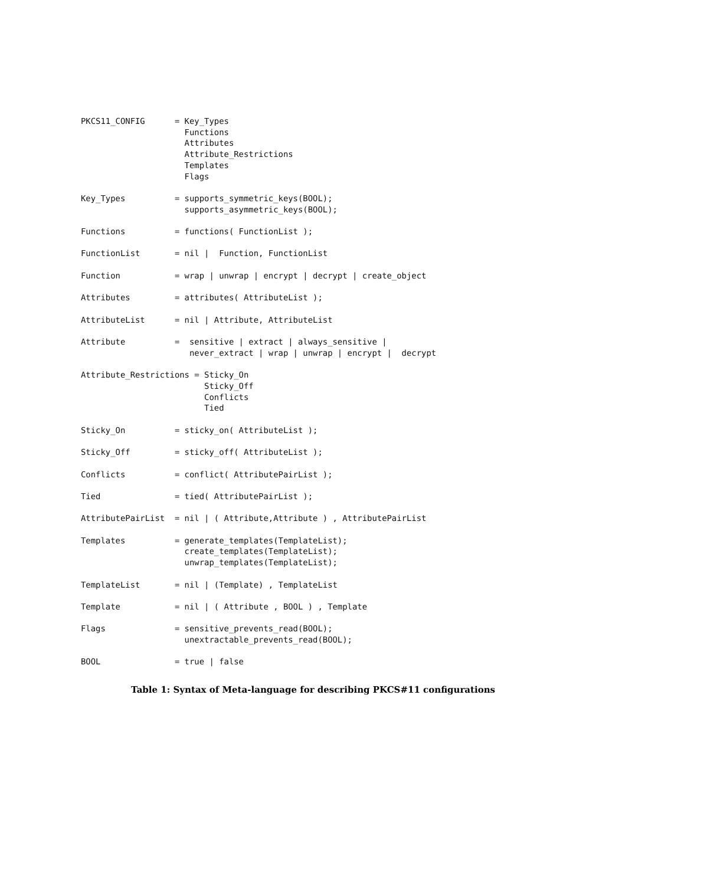PKCS11_CONFIG      = Key_Types
                     Functions
                     Attributes
                     Attribute_Restrictions
                     Templates
                     Flags

Key_Types          = supports_symmetric_keys(BOOL);
                     supports_asymmetric_keys(BOOL);

Functions          = functions( FunctionList );

FunctionList       = nil |  Function, FunctionList

Function           = wrap | unwrap | encrypt | decrypt | create_object

Attributes         = attributes( AttributeList );

AttributeList      = nil | Attribute, AttributeList

Attribute          =  sensitive | extract | always_sensitive |
                      never_extract | wrap | unwrap | encrypt |  decrypt

Attribute_Restrictions = Sticky_On
                         Sticky_Off
                         Conflicts
                         Tied

Sticky_On          = sticky_on( AttributeList );

Sticky_Off         = sticky_off( AttributeList );

Conflicts          = conflict( AttributePairList );

Tied               = tied( AttributePairList );

AttributePairList  = nil | ( Attribute,Attribute ) , AttributePairList

Templates          = generate_templates(TemplateList);
                     create_templates(TemplateList);
                     unwrap_templates(TemplateList);

TemplateList       = nil | (Template) , TemplateList

Template           = nil | ( Attribute , BOOL ) , Template

Flags              = sensitive_prevents_read(BOOL);
                     unextractable_prevents_read(BOOL);

BOOL               = true | false
Table 1: Syntax of Meta-language for describing PKCS#11 configurations